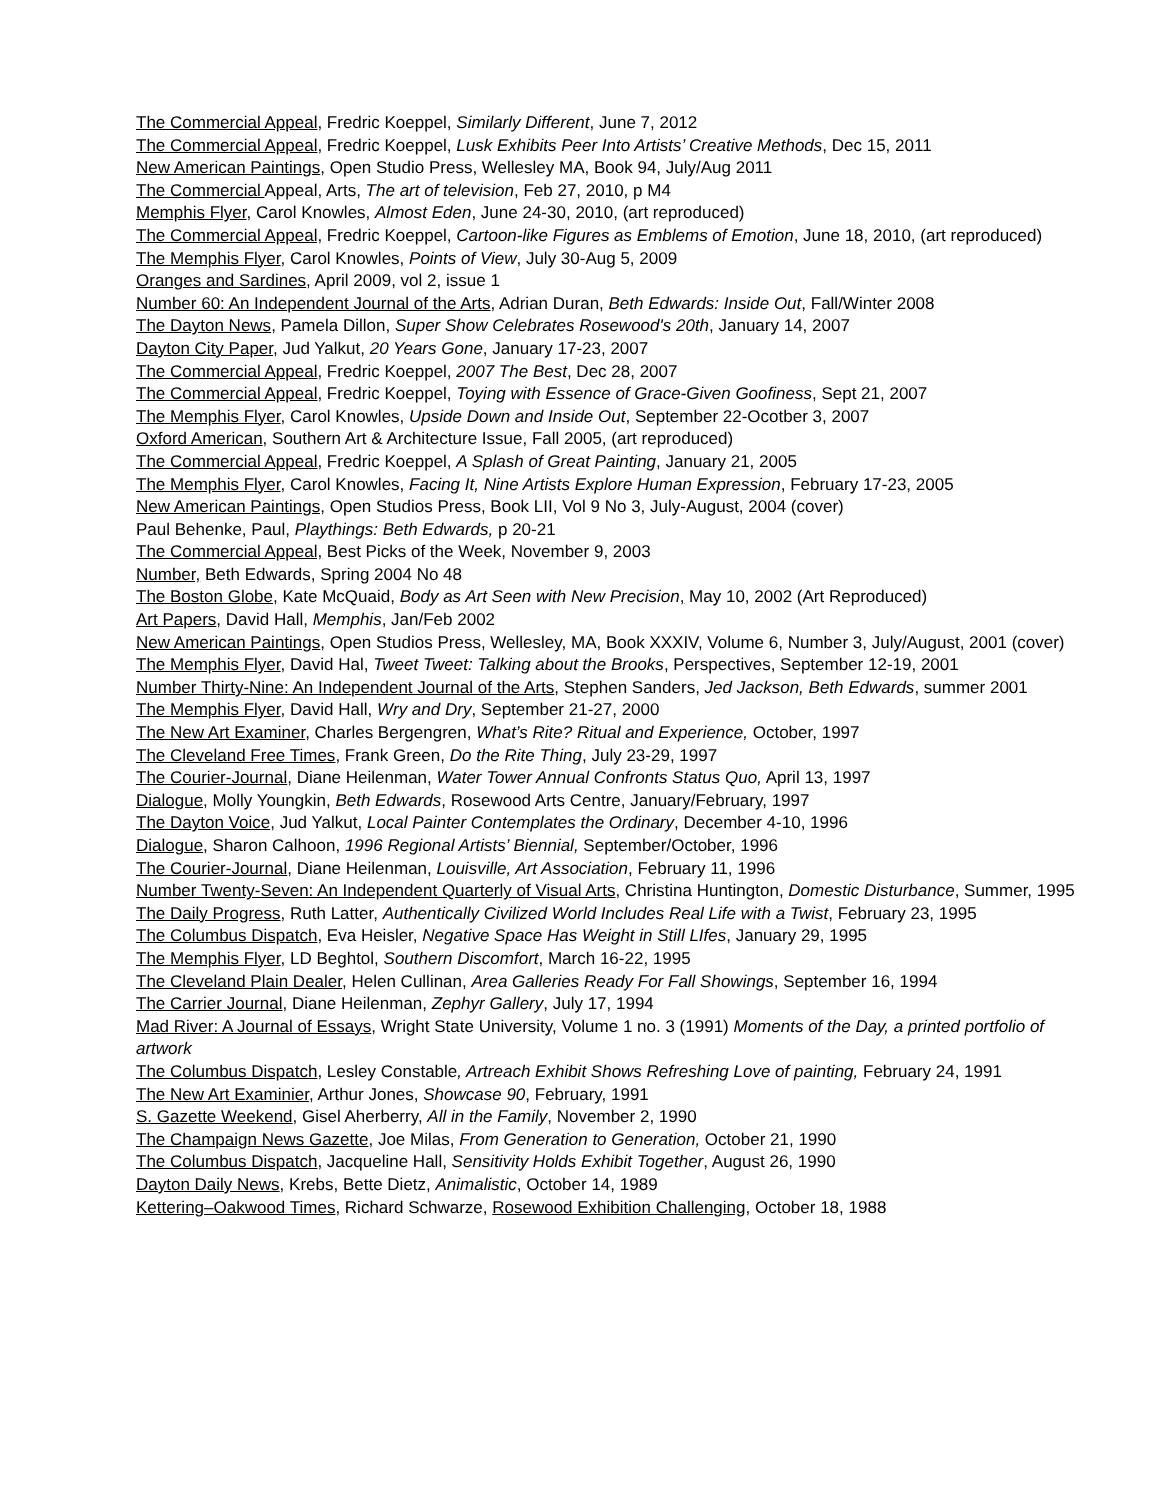The Commercial Appeal, Fredric Koeppel, Similarly Different, June 7, 2012
The Commercial Appeal, Fredric Koeppel, Lusk Exhibits Peer Into Artists’ Creative Methods, Dec 15, 2011
New American Paintings, Open Studio Press, Wellesley MA, Book 94, July/Aug 2011
The Commercial Appeal, Arts, The art of television, Feb 27, 2010, p M4
Memphis Flyer, Carol Knowles, Almost Eden, June 24-30, 2010, (art reproduced)
The Commercial Appeal, Fredric Koeppel, Cartoon-like Figures as Emblems of Emotion, June 18, 2010, (art reproduced)
The Memphis Flyer, Carol Knowles, Points of View, July 30-Aug 5, 2009
Oranges and Sardines, April 2009, vol 2, issue 1
Number 60: An Independent Journal of the Arts, Adrian Duran, Beth Edwards: Inside Out, Fall/Winter 2008
The Dayton News, Pamela Dillon, Super Show Celebrates Rosewood's 20th, January 14, 2007
Dayton City Paper, Jud Yalkut, 20 Years Gone, January 17-23, 2007
The Commercial Appeal, Fredric Koeppel, 2007 The Best, Dec 28, 2007
The Commercial Appeal, Fredric Koeppel, Toying with Essence of Grace-Given Goofiness, Sept 21, 2007
The Memphis Flyer, Carol Knowles, Upside Down and Inside Out, September 22-Ocotber 3, 2007
Oxford American, Southern Art & Architecture Issue, Fall 2005, (art reproduced)
The Commercial Appeal, Fredric Koeppel, A Splash of Great Painting, January 21, 2005
The Memphis Flyer, Carol Knowles, Facing It, Nine Artists Explore Human Expression, February 17-23, 2005
New American Paintings, Open Studios Press, Book LII, Vol 9 No 3, July-August, 2004 (cover)
Paul Behenke, Paul, Playthings: Beth Edwards, p 20-21
The Commercial Appeal, Best Picks of the Week, November 9, 2003
Number, Beth Edwards, Spring 2004 No 48
The Boston Globe, Kate McQuaid, Body as Art Seen with New Precision, May 10, 2002 (Art Reproduced)
Art Papers, David Hall, Memphis, Jan/Feb 2002
New American Paintings, Open Studios Press, Wellesley, MA, Book XXXIV, Volume 6, Number 3, July/August, 2001 (cover)
The Memphis Flyer, David Hal, Tweet Tweet: Talking about the Brooks, Perspectives, September 12-19, 2001
Number Thirty-Nine: An Independent Journal of the Arts, Stephen Sanders, Jed Jackson, Beth Edwards, summer 2001
The Memphis Flyer, David Hall, Wry and Dry, September 21-27, 2000
The New Art Examiner, Charles Bergengren, What’s Rite? Ritual and Experience, October, 1997
The Cleveland Free Times, Frank Green, Do the Rite Thing, July 23-29, 1997
The Courier-Journal, Diane Heilenman, Water Tower Annual Confronts Status Quo, April 13, 1997
Dialogue, Molly Youngkin, Beth Edwards, Rosewood Arts Centre, January/February, 1997
The Dayton Voice, Jud Yalkut, Local Painter Contemplates the Ordinary, December 4-10, 1996
Dialogue, Sharon Calhoon, 1996 Regional Artists’ Biennial, September/October, 1996
The Courier-Journal, Diane Heilenman, Louisville, Art Association, February 11, 1996
Number Twenty-Seven: An Independent Quarterly of Visual Arts, Christina Huntington, Domestic Disturbance, Summer, 1995
The Daily Progress, Ruth Latter, Authentically Civilized World Includes Real Life with a Twist, February 23, 1995
The Columbus Dispatch, Eva Heisler, Negative Space Has Weight in Still LIfes, January 29, 1995
The Memphis Flyer, LD Beghtol, Southern Discomfort, March 16-22, 1995
The Cleveland Plain Dealer, Helen Cullinan, Area Galleries Ready For Fall Showings, September 16, 1994
The Carrier Journal, Diane Heilenman, Zephyr Gallery, July 17, 1994
Mad River: A Journal of Essays, Wright State University, Volume 1 no. 3 (1991) Moments of the Day, a printed portfolio of artwork
The Columbus Dispatch, Lesley Constable, Artreach Exhibit Shows Refreshing Love of painting, February 24, 1991
The New Art Examinier, Arthur Jones, Showcase 90, February, 1991
S. Gazette Weekend, Gisel Aherberry, All in the Family, November 2, 1990
The Champaign News Gazette, Joe Milas, From Generation to Generation, October 21, 1990
The Columbus Dispatch, Jacqueline Hall, Sensitivity Holds Exhibit Together, August 26, 1990
Dayton Daily News, Krebs, Bette Dietz, Animalistic, October 14, 1989
Kettering–Oakwood Times, Richard Schwarze, Rosewood Exhibition Challenging, October 18, 1988